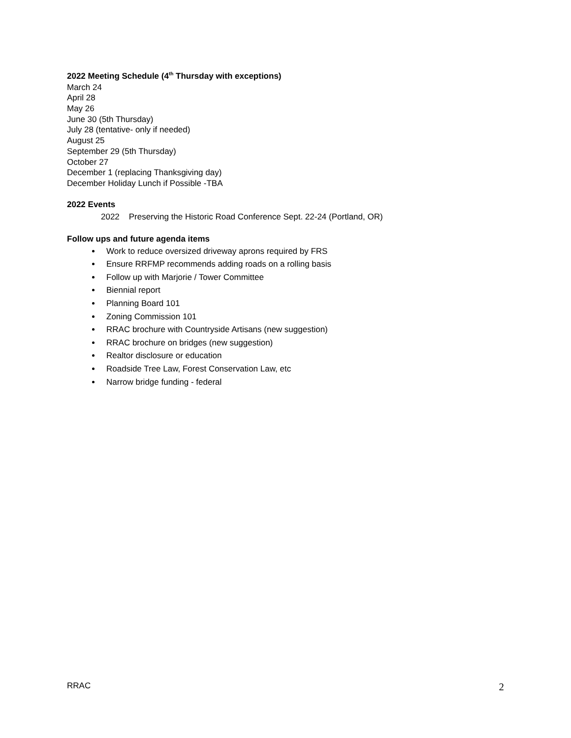2022 Meeting Schedule (4<sup>th</sup> Thursday with exceptions)
March 24
April 28
May 26
June 30 (5th Thursday)
July 28 (tentative- only if needed)
August 25
September 29 (5th Thursday)
October 27
December 1 (replacing Thanksgiving day)
December Holiday Lunch if Possible -TBA
2022 Events
2022 Preserving the Historic Road Conference Sept. 22-24 (Portland, OR)
Follow ups and future agenda items
Work to reduce oversized driveway aprons required by FRS
Ensure RRFMP recommends adding roads on a rolling basis
Follow up with Marjorie / Tower Committee
Biennial report
Planning Board 101
Zoning Commission 101
RRAC brochure with Countryside Artisans (new suggestion)
RRAC brochure on bridges (new suggestion)
Realtor disclosure or education
Roadside Tree Law, Forest Conservation Law, etc
Narrow bridge funding - federal
RRAC 2